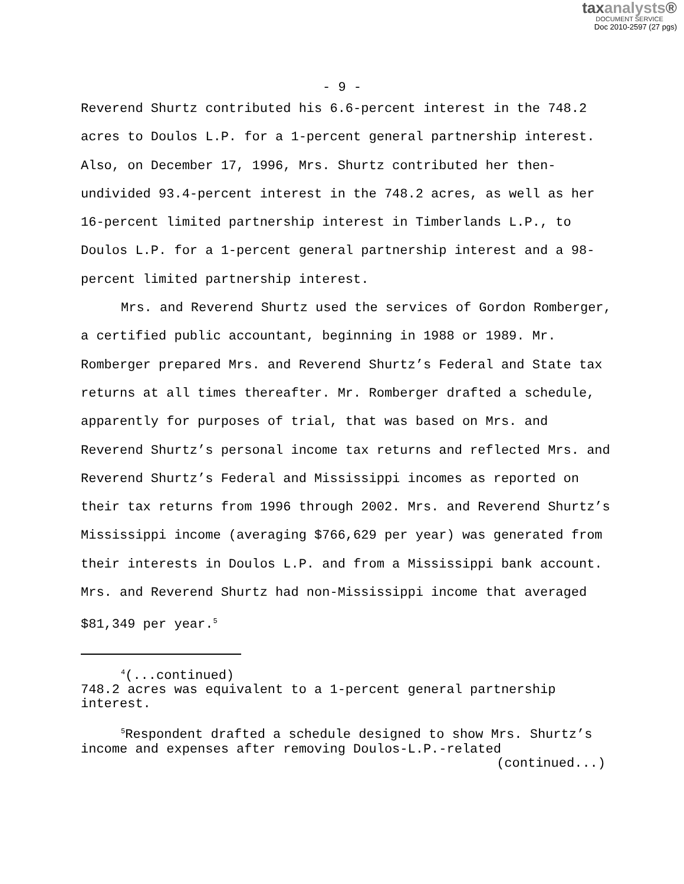taxanalysts®
DOCUMENT SERVICE
Doc 2010-2597 (27 pgs)
- 9 -
Reverend Shurtz contributed his 6.6-percent interest in the 748.2 acres to Doulos L.P. for a 1-percent general partnership interest. Also, on December 17, 1996, Mrs. Shurtz contributed her then-undivided 93.4-percent interest in the 748.2 acres, as well as her 16-percent limited partnership interest in Timberlands L.P., to Doulos L.P. for a 1-percent general partnership interest and a 98-percent limited partnership interest.
Mrs. and Reverend Shurtz used the services of Gordon Romberger, a certified public accountant, beginning in 1988 or 1989. Mr. Romberger prepared Mrs. and Reverend Shurtz’s Federal and State tax returns at all times thereafter. Mr. Romberger drafted a schedule, apparently for purposes of trial, that was based on Mrs. and Reverend Shurtz’s personal income tax returns and reflected Mrs. and Reverend Shurtz’s Federal and Mississippi incomes as reported on their tax returns from 1996 through 2002. Mrs. and Reverend Shurtz’s Mississippi income (averaging $766,629 per year) was generated from their interests in Doulos L.P. and from a Mississippi bank account. Mrs. and Reverend Shurtz had non-Mississippi income that averaged $81,349 per year.<sup>5</sup>
<sup>4</sup> (...continued)
748.2 acres was equivalent to a 1-percent general partnership interest.
<sup>5</sup> Respondent drafted a schedule designed to show Mrs. Shurtz’s income and expenses after removing Doulos-L.P.-related
(continued...)